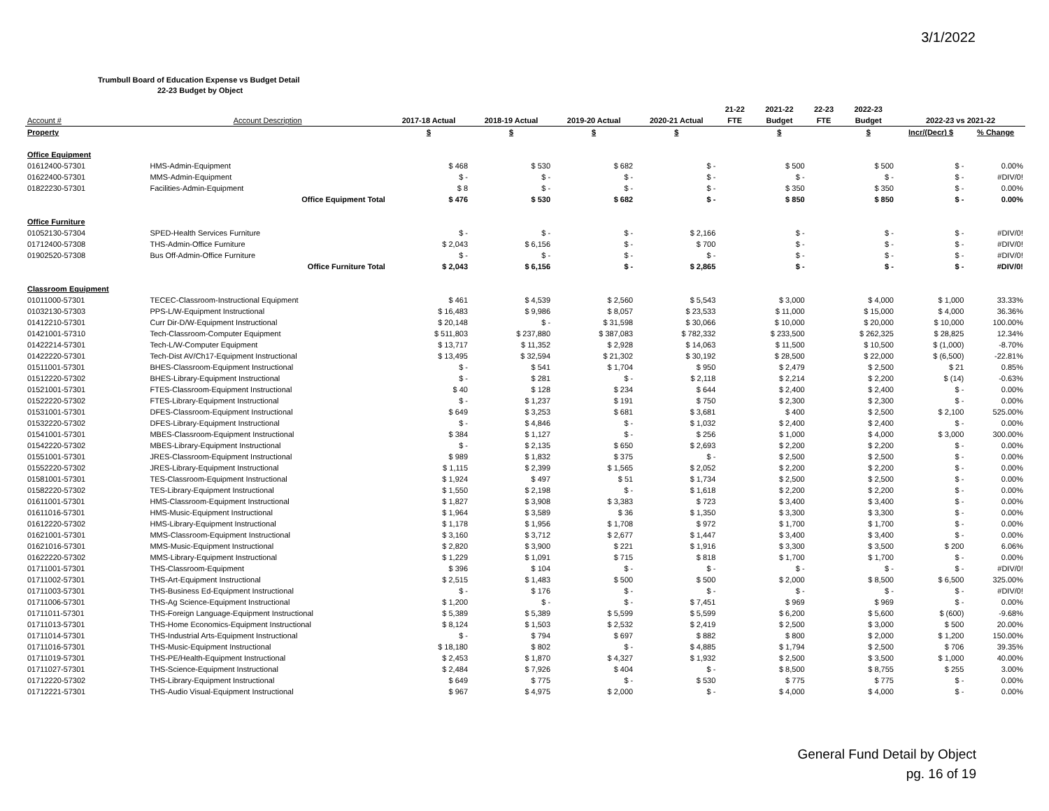3/1/2022
Trumbull Board of Education Expense vs Budget Detail
22-23 Budget by Object
| | | | | | | 21-22 | 2021-22 | 22-23 | 2022-23 | | |
| --- | --- | --- | --- | --- | --- | --- | --- | --- | --- | --- | --- |
| Account # | Account Description | 2017-18 Actual | 2018-19 Actual | 2019-20 Actual | 2020-21 Actual | FTE | Budget | FTE | Budget | 2022-23 vs 2021-22 | |
| Property | | $ | $ | $ | $ | | $ | | $ | Incr/(Decr) $ | % Change |
| Office Equipment | | | | | | | | | | | |
| 01612400-57301 | HMS-Admin-Equipment | $ 468 | $ 530 | $ 682 | $ - | | $ 500 | | $ 500 | $ - | 0.00% |
| 01622400-57301 | MMS-Admin-Equipment | $ - | $ - | $ - | $ - | | $ - | | $ - | $ - | #DIV/0! |
| 01822230-57301 | Facilities-Admin-Equipment | $ 8 | $ - | $ - | $ - | | $ 350 | | $ 350 | $ - | 0.00% |
| | Office Equipment Total | $ 476 | $ 530 | $ 682 | $ - | | $ 850 | | $ 850 | $ - | 0.00% |
| Office Furniture | | | | | | | | | | | |
| 01052130-57304 | SPED-Health Services Furniture | $ - | $ - | $ - | $ 2,166 | | $ - | | $ - | $ - | #DIV/0! |
| 01712400-57308 | THS-Admin-Office Furniture | $ 2,043 | $ 6,156 | $ - | $ 700 | | $ - | | $ - | $ - | #DIV/0! |
| 01902520-57308 | Bus Off-Admin-Office Furniture | $ - | $ - | $ - | $ - | | $ - | | $ - | $ - | #DIV/0! |
| | Office Furniture Total | $ 2,043 | $ 6,156 | $ - | $ 2,865 | | $ - | | $ - | $ - | #DIV/0! |
| Classroom Equipment | | | | | | | | | | | |
| 01011000-57301 | TECEC-Classroom-Instructional Equipment | $ 461 | $ 4,539 | $ 2,560 | $ 5,543 | | $ 3,000 | | $ 4,000 | $ 1,000 | 33.33% |
| 01032130-57303 | PPS-L/W-Equipment Instructional | $ 16,483 | $ 9,986 | $ 8,057 | $ 23,533 | | $ 11,000 | | $ 15,000 | $ 4,000 | 36.36% |
| 01412210-57301 | Curr Dir-D/W-Equipment Instructional | $ 20,148 | $ - | $ 31,598 | $ 30,066 | | $ 10,000 | | $ 20,000 | $ 10,000 | 100.00% |
| 01421001-57310 | Tech-Classroom-Computer Equipment | $ 511,803 | $ 237,880 | $ 387,083 | $ 782,332 | | $ 233,500 | | $ 262,325 | $ 28,825 | 12.34% |
| 01422214-57301 | Tech-L/W-Computer Equipment | $ 13,717 | $ 11,352 | $ 2,928 | $ 14,063 | | $ 11,500 | | $ 10,500 | $ (1,000) | -8.70% |
| 01422220-57301 | Tech-Dist AV/Ch17-Equipment Instructional | $ 13,495 | $ 32,594 | $ 21,302 | $ 30,192 | | $ 28,500 | | $ 22,000 | $ (6,500) | -22.81% |
| 01511001-57301 | BHES-Classroom-Equipment Instructional | $ - | $ 541 | $ 1,704 | $ 950 | | $ 2,479 | | $ 2,500 | $ 21 | 0.85% |
| 01512220-57302 | BHES-Library-Equipment Instructional | $ - | $ 281 | $ - | $ 2,118 | | $ 2,214 | | $ 2,200 | $ (14) | -0.63% |
| 01521001-57301 | FTES-Classroom-Equipment Instructional | $ 40 | $ 128 | $ 234 | $ 644 | | $ 2,400 | | $ 2,400 | $ - | 0.00% |
| 01522220-57302 | FTES-Library-Equipment Instructional | $ - | $ 1,237 | $ 191 | $ 750 | | $ 2,300 | | $ 2,300 | $ - | 0.00% |
| 01531001-57301 | DFES-Classroom-Equipment Instructional | $ 649 | $ 3,253 | $ 681 | $ 3,681 | | $ 400 | | $ 2,500 | $ 2,100 | 525.00% |
| 01532220-57302 | DFES-Library-Equipment Instructional | $ - | $ 4,846 | $ - | $ 1,032 | | $ 2,400 | | $ 2,400 | $ - | 0.00% |
| 01541001-57301 | MBES-Classroom-Equipment Instructional | $ 384 | $ 1,127 | $ - | $ 256 | | $ 1,000 | | $ 4,000 | $ 3,000 | 300.00% |
| 01542220-57302 | MBES-Library-Equipment Instructional | $ - | $ 2,135 | $ 650 | $ 2,693 | | $ 2,200 | | $ 2,200 | $ - | 0.00% |
| 01551001-57301 | JRES-Classroom-Equipment Instructional | $ 989 | $ 1,832 | $ 375 | $ - | | $ 2,500 | | $ 2,500 | $ - | 0.00% |
| 01552220-57302 | JRES-Library-Equipment Instructional | $ 1,115 | $ 2,399 | $ 1,565 | $ 2,052 | | $ 2,200 | | $ 2,200 | $ - | 0.00% |
| 01581001-57301 | TES-Classroom-Equipment Instructional | $ 1,924 | $ 497 | $ 51 | $ 1,734 | | $ 2,500 | | $ 2,500 | $ - | 0.00% |
| 01582220-57302 | TES-Library-Equipment Instructional | $ 1,550 | $ 2,198 | $ - | $ 1,618 | | $ 2,200 | | $ 2,200 | $ - | 0.00% |
| 01611001-57301 | HMS-Classroom-Equipment Instructional | $ 1,827 | $ 3,908 | $ 3,383 | $ 723 | | $ 3,400 | | $ 3,400 | $ - | 0.00% |
| 01611016-57301 | HMS-Music-Equipment Instructional | $ 1,964 | $ 3,589 | $ 36 | $ 1,350 | | $ 3,300 | | $ 3,300 | $ - | 0.00% |
| 01612220-57302 | HMS-Library-Equipment Instructional | $ 1,178 | $ 1,956 | $ 1,708 | $ 972 | | $ 1,700 | | $ 1,700 | $ - | 0.00% |
| 01621001-57301 | MMS-Classroom-Equipment Instructional | $ 3,160 | $ 3,712 | $ 2,677 | $ 1,447 | | $ 3,400 | | $ 3,400 | $ - | 0.00% |
| 01621016-57301 | MMS-Music-Equipment Instructional | $ 2,820 | $ 3,900 | $ 221 | $ 1,916 | | $ 3,300 | | $ 3,500 | $ 200 | 6.06% |
| 01622220-57302 | MMS-Library-Equipment Instructional | $ 1,229 | $ 1,091 | $ 715 | $ 818 | | $ 1,700 | | $ 1,700 | $ - | 0.00% |
| 01711001-57301 | THS-Classroom-Equipment | $ 396 | $ 104 | $ - | $ - | | $ - | | $ - | $ - | #DIV/0! |
| 01711002-57301 | THS-Art-Equipment Instructional | $ 2,515 | $ 1,483 | $ 500 | $ 500 | | $ 2,000 | | $ 8,500 | $ 6,500 | 325.00% |
| 01711003-57301 | THS-Business Ed-Equipment Instructional | $ - | $ 176 | $ - | $ - | | $ - | | $ - | $ - | #DIV/0! |
| 01711006-57301 | THS-Ag Science-Equipment Instructional | $ 1,200 | $ - | $ - | $ 7,451 | | $ 969 | | $ 969 | $ - | 0.00% |
| 01711011-57301 | THS-Foreign Language-Equipment Instructional | $ 5,389 | $ 5,389 | $ 5,599 | $ 5,599 | | $ 6,200 | | $ 5,600 | $ (600) | -9.68% |
| 01711013-57301 | THS-Home Economics-Equipment Instructional | $ 8,124 | $ 1,503 | $ 2,532 | $ 2,419 | | $ 2,500 | | $ 3,000 | $ 500 | 20.00% |
| 01711014-57301 | THS-Industrial Arts-Equipment Instructional | $ - | $ 794 | $ 697 | $ 882 | | $ 800 | | $ 2,000 | $ 1,200 | 150.00% |
| 01711016-57301 | THS-Music-Equipment Instructional | $ 18,180 | $ 802 | $ - | $ 4,885 | | $ 1,794 | | $ 2,500 | $ 706 | 39.35% |
| 01711019-57301 | THS-PE/Health-Equipment Instructional | $ 2,453 | $ 1,870 | $ 4,327 | $ 1,932 | | $ 2,500 | | $ 3,500 | $ 1,000 | 40.00% |
| 01711027-57301 | THS-Science-Equipment Instructional | $ 2,484 | $ 7,926 | $ 404 | $ - | | $ 8,500 | | $ 8,755 | $ 255 | 3.00% |
| 01712220-57302 | THS-Library-Equipment Instructional | $ 649 | $ 775 | $ - | $ 530 | | $ 775 | | $ 775 | $ - | 0.00% |
| 01712221-57301 | THS-Audio Visual-Equipment Instructional | $ 967 | $ 4,975 | $ 2,000 | $ - | | $ 4,000 | | $ 4,000 | $ - | 0.00% |
General Fund Detail by Object
pg. 16 of 19